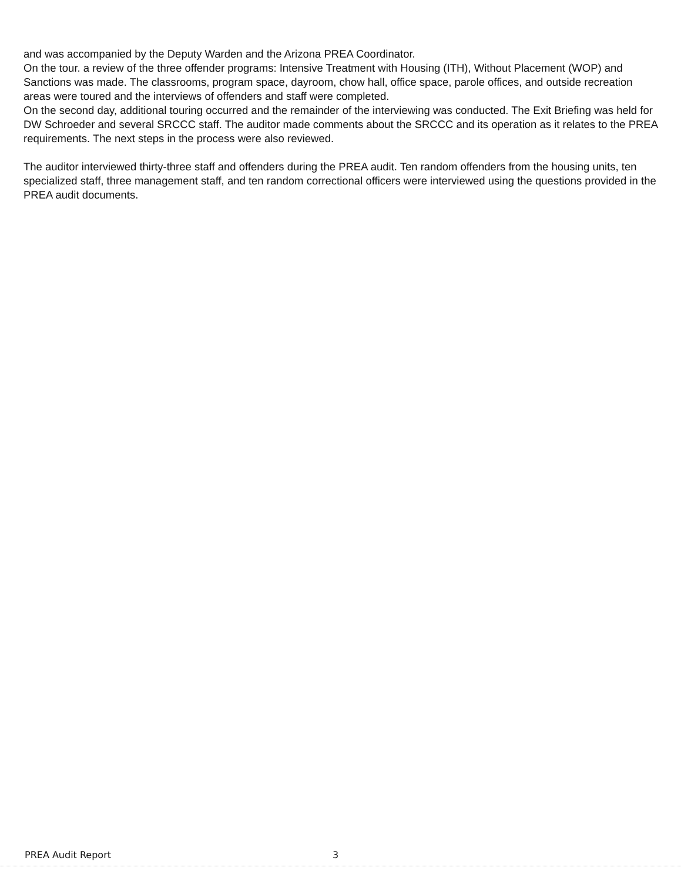and was accompanied by the Deputy Warden and the Arizona PREA Coordinator.
On the tour. a review of the three offender programs: Intensive Treatment with Housing (ITH), Without Placement (WOP) and Sanctions was made. The classrooms, program space, dayroom, chow hall, office space, parole offices, and outside recreation areas were toured and the interviews of offenders and staff were completed.
On the second day, additional touring occurred and the remainder of the interviewing was conducted. The Exit Briefing was held for DW Schroeder and several SRCCC staff. The auditor made comments about the SRCCC and its operation as it relates to the PREA requirements. The next steps in the process were also reviewed.
The auditor interviewed thirty-three staff and offenders during the PREA audit. Ten random offenders from the housing units, ten specialized staff, three management staff, and ten random correctional officers were interviewed using the questions provided in the PREA audit documents.
PREA Audit Report 3